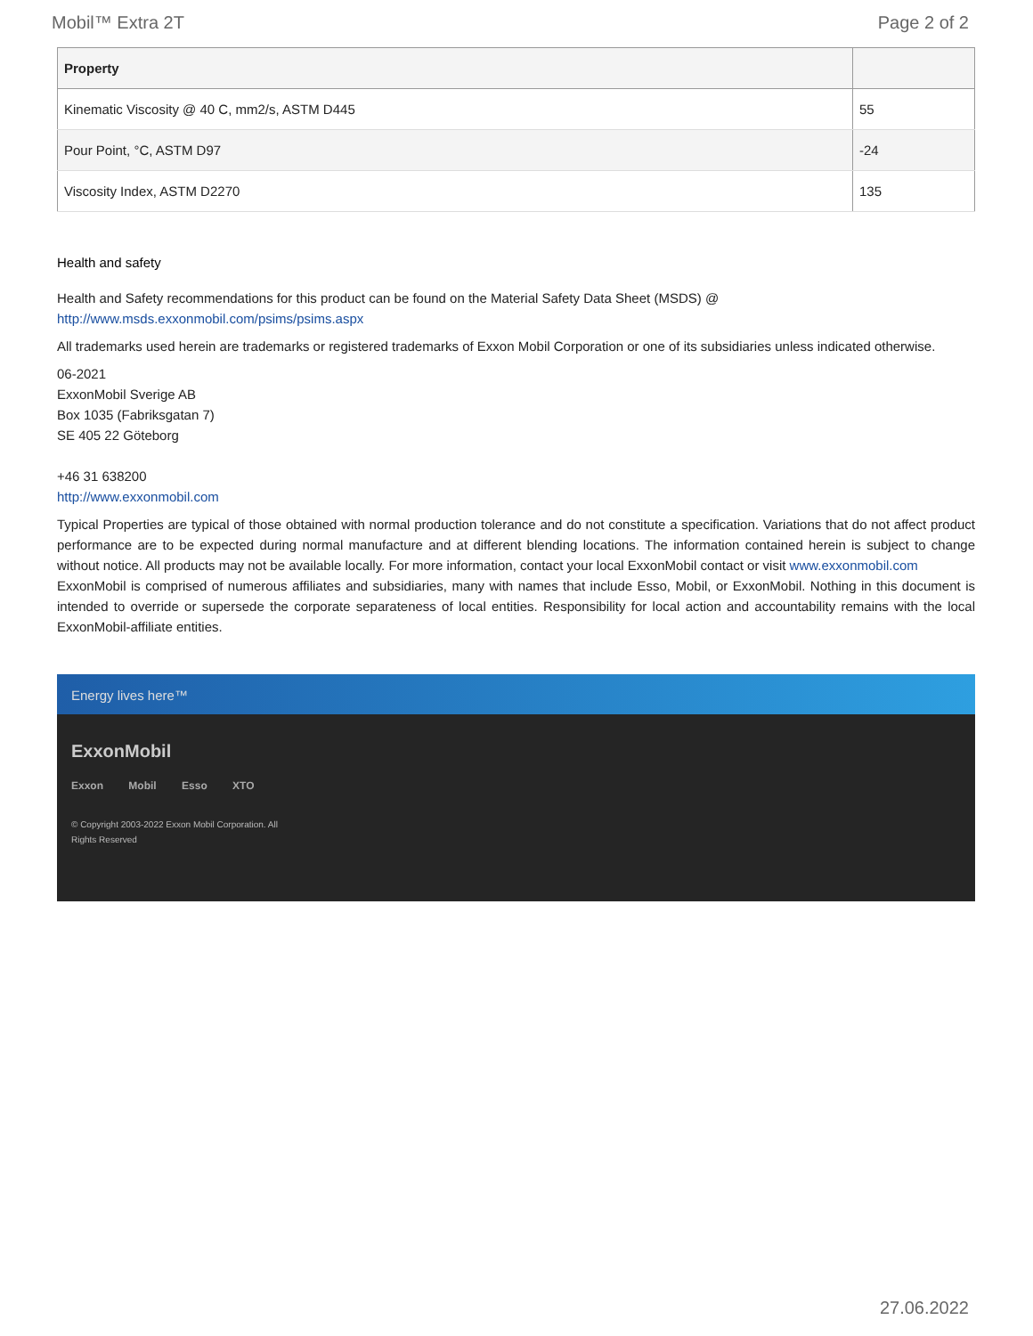Mobil™ Extra 2T Page 2 of 2
| Property | |
| --- | --- |
| Kinematic Viscosity @ 40 C, mm2/s, ASTM D445 | 55 |
| Pour Point, °C, ASTM D97 | -24 |
| Viscosity Index, ASTM D2270 | 135 |
Health and safety
Health and Safety recommendations for this product can be found on the Material Safety Data Sheet (MSDS) @ http://www.msds.exxonmobil.com/psims/psims.aspx
All trademarks used herein are trademarks or registered trademarks of Exxon Mobil Corporation or one of its subsidiaries unless indicated otherwise.
06-2021
ExxonMobil Sverige AB
Box 1035 (Fabriksgatan 7)
SE 405 22 Göteborg
+46 31 638200
http://www.exxonmobil.com
Typical Properties are typical of those obtained with normal production tolerance and do not constitute a specification. Variations that do not affect product performance are to be expected during normal manufacture and at different blending locations. The information contained herein is subject to change without notice. All products may not be available locally. For more information, contact your local ExxonMobil contact or visit www.exxonmobil.com
ExxonMobil is comprised of numerous affiliates and subsidiaries, many with names that include Esso, Mobil, or ExxonMobil. Nothing in this document is intended to override or supersede the corporate separateness of local entities. Responsibility for local action and accountability remains with the local ExxonMobil-affiliate entities.
Energy lives here™
ExxonMobil
Exxon Mobil Esso XTO
© Copyright 2003-2022 Exxon Mobil Corporation. All Rights Reserved
27.06.2022